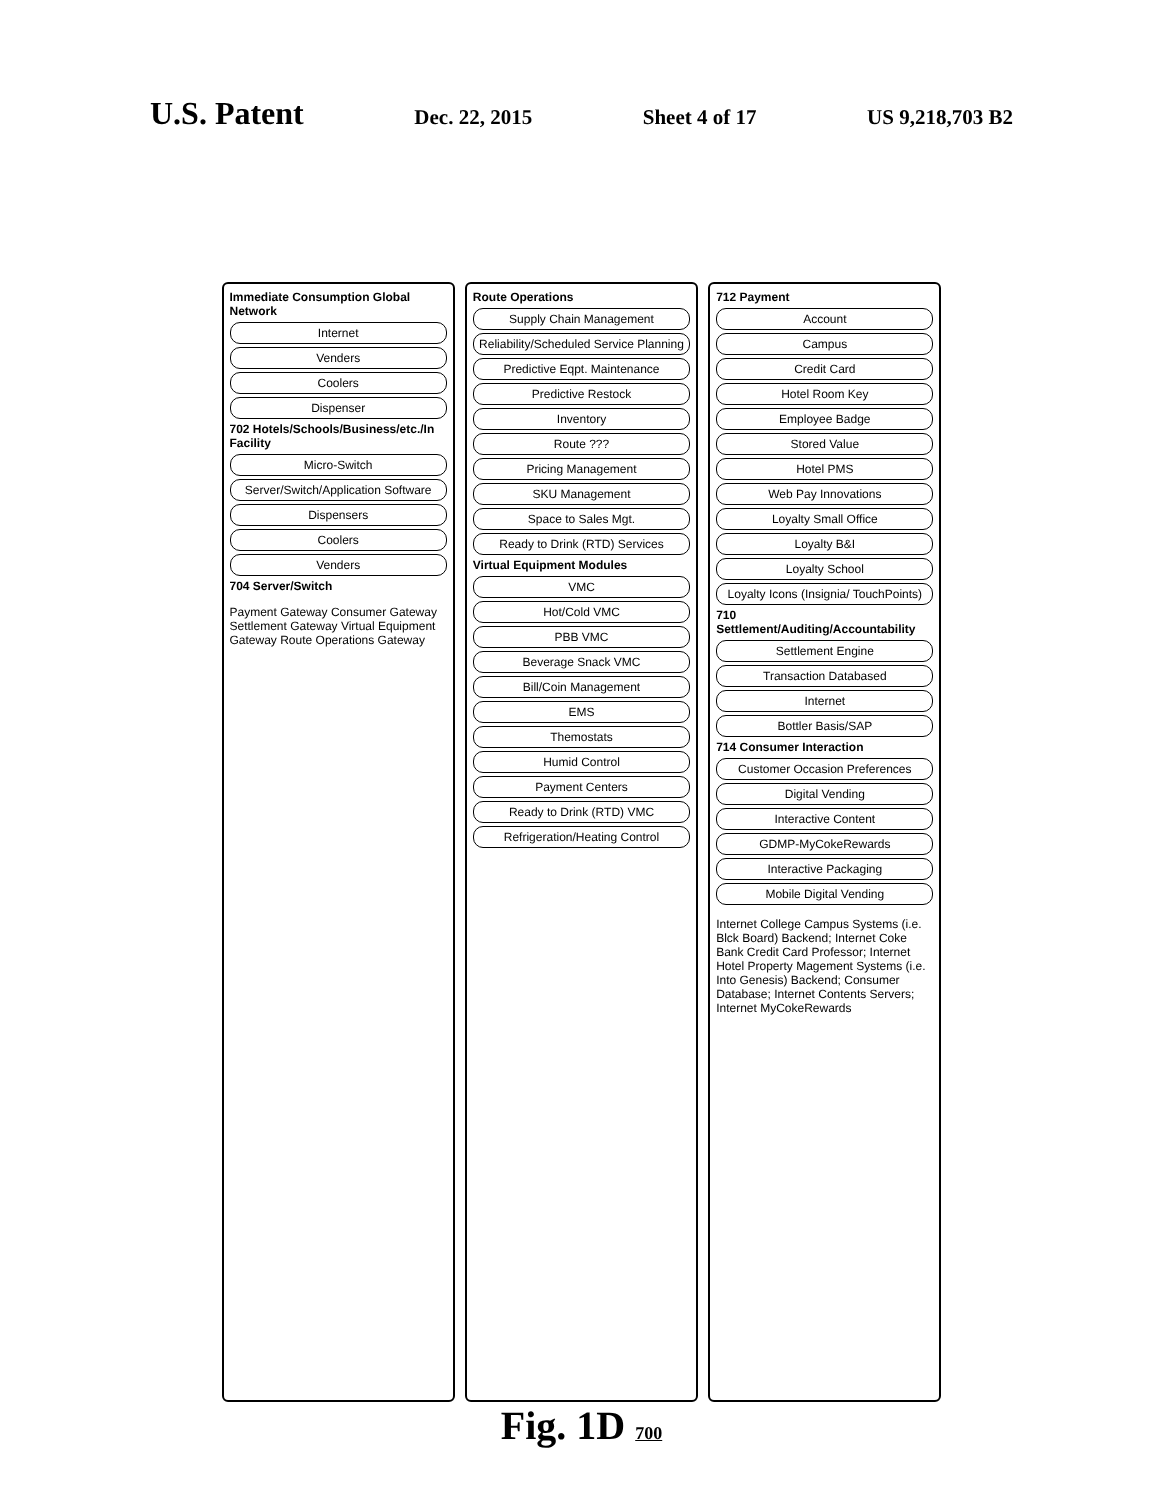U.S. Patent Dec. 22, 2015 Sheet 4 of 17 US 9,218,703 B2
Immediate Consumption Global Network
Internet
Venders
Coolers
Dispenser
702 Hotels/Schools/Business/etc./In Facility
Micro-Switch
Server/Switch/Application Software
Dispensers
Coolers
Venders
704 Server/Switch
Payment Gateway Consumer Gateway Settlement Gateway Virtual Equipment Gateway Route Operations Gateway
Route Operations
Supply Chain Management
Reliability/Scheduled Service Planning
Predictive Eqpt. Maintenance
Predictive Restock
Inventory
Route ???
Pricing Management
SKU Management
Space to Sales Mgt.
Ready to Drink (RTD) Services
Virtual Equipment Modules
VMC
Hot/Cold VMC
PBB VMC
Beverage Snack VMC
Bill/Coin Management
EMS
Themostats
Humid Control
Payment Centers
Ready to Drink (RTD) VMC
Refrigeration/Heating Control
712 Payment
Account
Campus
Credit Card
Hotel Room Key
Employee Badge
Stored Value
Hotel PMS
Web Pay Innovations
Loyalty Small Office
Loyalty B&I
Loyalty School
Loyalty Icons (Insignia/ TouchPoints)
710 Settlement/Auditing/Accountability
Settlement Engine
Transaction Databased
Internet
Bottler Basis/SAP
714 Consumer Interaction
Customer Occasion Preferences
Digital Vending
Interactive Content
GDMP-MyCokeRewards
Interactive Packaging
Mobile Digital Vending
Internet College Campus Systems (i.e. Blck Board) Backend; Internet Coke Bank Credit Card Professor; Internet Hotel Property Magement Systems (i.e. Into Genesis) Backend; Consumer Database; Internet Contents Servers; Internet MyCokeRewards
Fig. 1D 700